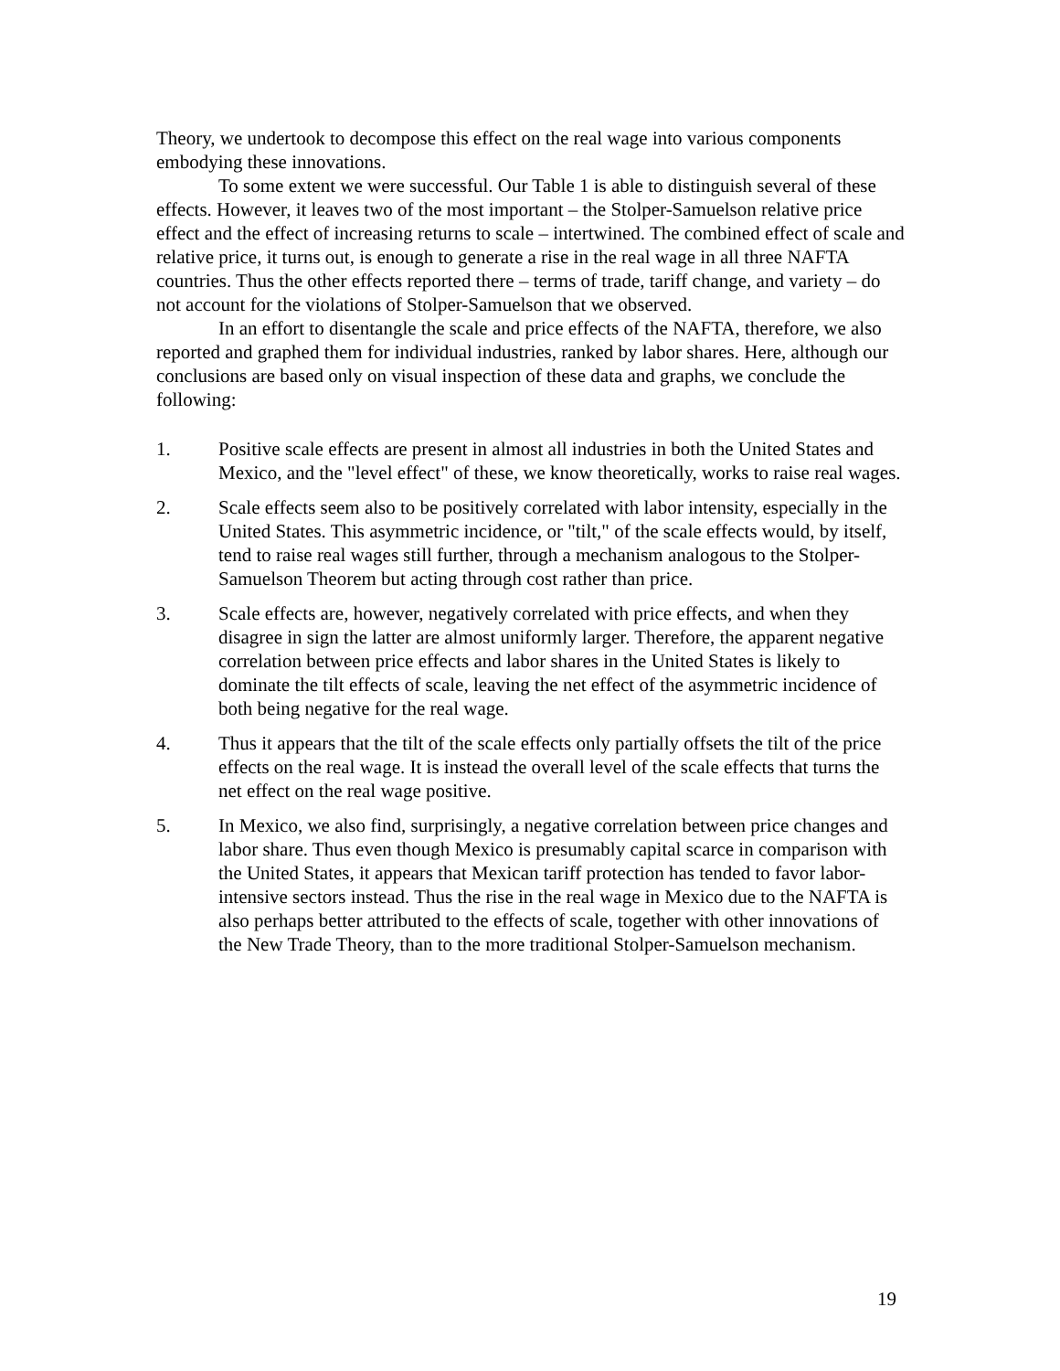Theory, we undertook to decompose this effect on the real wage into various components embodying these innovations.
To some extent we were successful. Our Table 1 is able to distinguish several of these effects. However, it leaves two of the most important – the Stolper-Samuelson relative price effect and the effect of increasing returns to scale – intertwined. The combined effect of scale and relative price, it turns out, is enough to generate a rise in the real wage in all three NAFTA countries. Thus the other effects reported there – terms of trade, tariff change, and variety – do not account for the violations of Stolper-Samuelson that we observed.
In an effort to disentangle the scale and price effects of the NAFTA, therefore, we also reported and graphed them for individual industries, ranked by labor shares. Here, although our conclusions are based only on visual inspection of these data and graphs, we conclude the following:
1. Positive scale effects are present in almost all industries in both the United States and Mexico, and the "level effect" of these, we know theoretically, works to raise real wages.
2. Scale effects seem also to be positively correlated with labor intensity, especially in the United States. This asymmetric incidence, or "tilt," of the scale effects would, by itself, tend to raise real wages still further, through a mechanism analogous to the Stolper-Samuelson Theorem but acting through cost rather than price.
3. Scale effects are, however, negatively correlated with price effects, and when they disagree in sign the latter are almost uniformly larger. Therefore, the apparent negative correlation between price effects and labor shares in the United States is likely to dominate the tilt effects of scale, leaving the net effect of the asymmetric incidence of both being negative for the real wage.
4. Thus it appears that the tilt of the scale effects only partially offsets the tilt of the price effects on the real wage. It is instead the overall level of the scale effects that turns the net effect on the real wage positive.
5. In Mexico, we also find, surprisingly, a negative correlation between price changes and labor share. Thus even though Mexico is presumably capital scarce in comparison with the United States, it appears that Mexican tariff protection has tended to favor labor-intensive sectors instead. Thus the rise in the real wage in Mexico due to the NAFTA is also perhaps better attributed to the effects of scale, together with other innovations of the New Trade Theory, than to the more traditional Stolper-Samuelson mechanism.
19